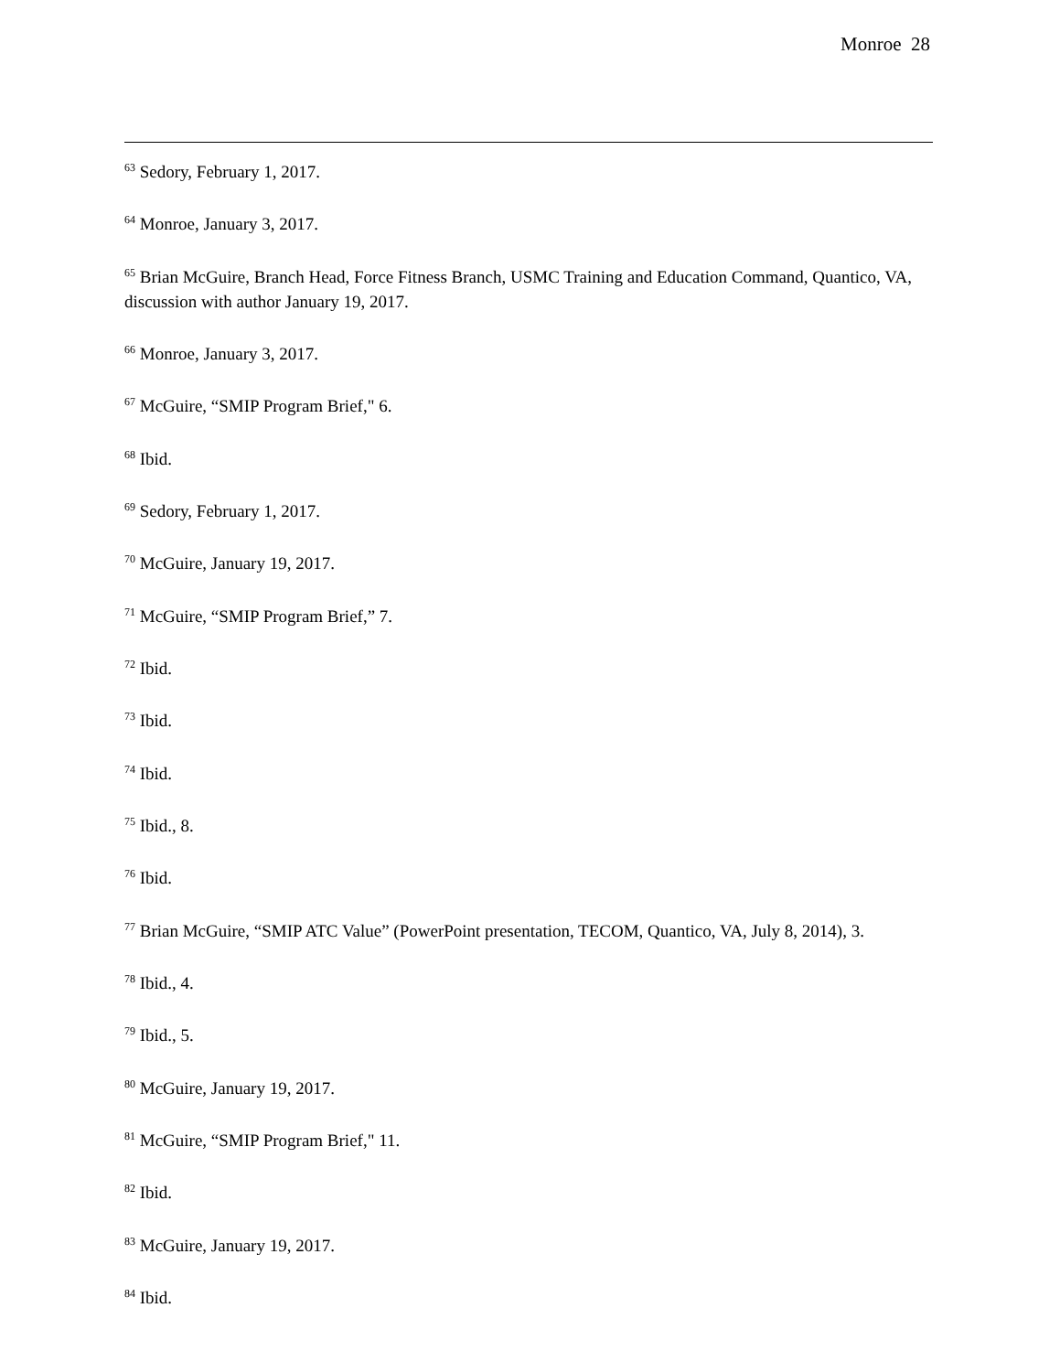Monroe 28
<sup>63</sup> Sedory, February 1, 2017.
<sup>64</sup> Monroe, January 3, 2017.
<sup>65</sup> Brian McGuire, Branch Head, Force Fitness Branch, USMC Training and Education Command, Quantico, VA, discussion with author January 19, 2017.
<sup>66</sup> Monroe, January 3, 2017.
<sup>67</sup> McGuire, “SMIP Program Brief," 6.
<sup>68</sup> Ibid.
<sup>69</sup> Sedory, February 1, 2017.
<sup>70</sup> McGuire, January 19, 2017.
<sup>71</sup> McGuire, “SMIP Program Brief,” 7.
<sup>72</sup> Ibid.
<sup>73</sup> Ibid.
<sup>74</sup> Ibid.
<sup>75</sup> Ibid., 8.
<sup>76</sup> Ibid.
<sup>77</sup> Brian McGuire, “SMIP ATC Value” (PowerPoint presentation, TECOM, Quantico, VA, July 8, 2014), 3.
<sup>78</sup> Ibid., 4.
<sup>79</sup> Ibid., 5.
<sup>80</sup> McGuire, January 19, 2017.
<sup>81</sup> McGuire, “SMIP Program Brief," 11.
<sup>82</sup> Ibid.
<sup>83</sup> McGuire, January 19, 2017.
<sup>84</sup> Ibid.